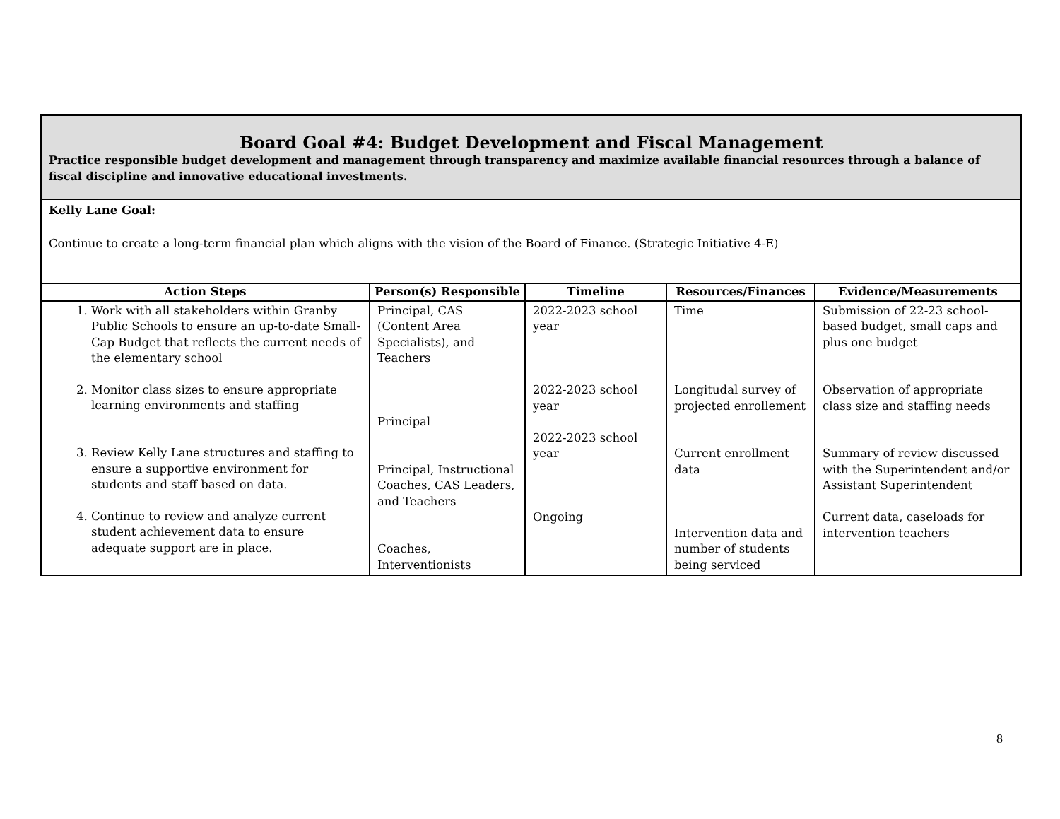| Board Goal #4: Budget Development and Fiscal Management Practice responsible budget development and management through transparency and maximize available financial resources through a balance of fiscal discipline and innovative educational investments. | | | | |
| Kelly Lane Goal: Continue to create a long-term financial plan which aligns with the vision of the Board of Finance. (Strategic Initiative 4-E) | | | | |
| Action Steps | Person(s) Responsible | Timeline | Resources/Finances | Evidence/Measurements |
| 1. Work with all stakeholders within Granby Public Schools to ensure an up-to-date Small-Cap Budget that reflects the current needs of the elementary school 2. Monitor class sizes to ensure appropriate learning environments and staffing 3. Review Kelly Lane structures and staffing to ensure a supportive environment for students and staff based on data. 4. Continue to review and analyze current student achievement data to ensure adequate support are in place. | Principal, CAS (Content Area Specialists), and Teachers Principal Principal, Instructional Coaches, CAS Leaders, and Teachers Coaches, Interventionists | 2022-2023 school year 2022-2023 school year 2022-2023 school year Ongoing | Time Longitudal survey of projected enrollement Current enrollment data Intervention data and number of students being serviced | Submission of 22-23 school-based budget, small caps and plus one budget Observation of appropriate class size and staffing needs Summary of review discussed with the Superintendent and/or Assistant Superintendent Current data, caseloads for intervention teachers |
8